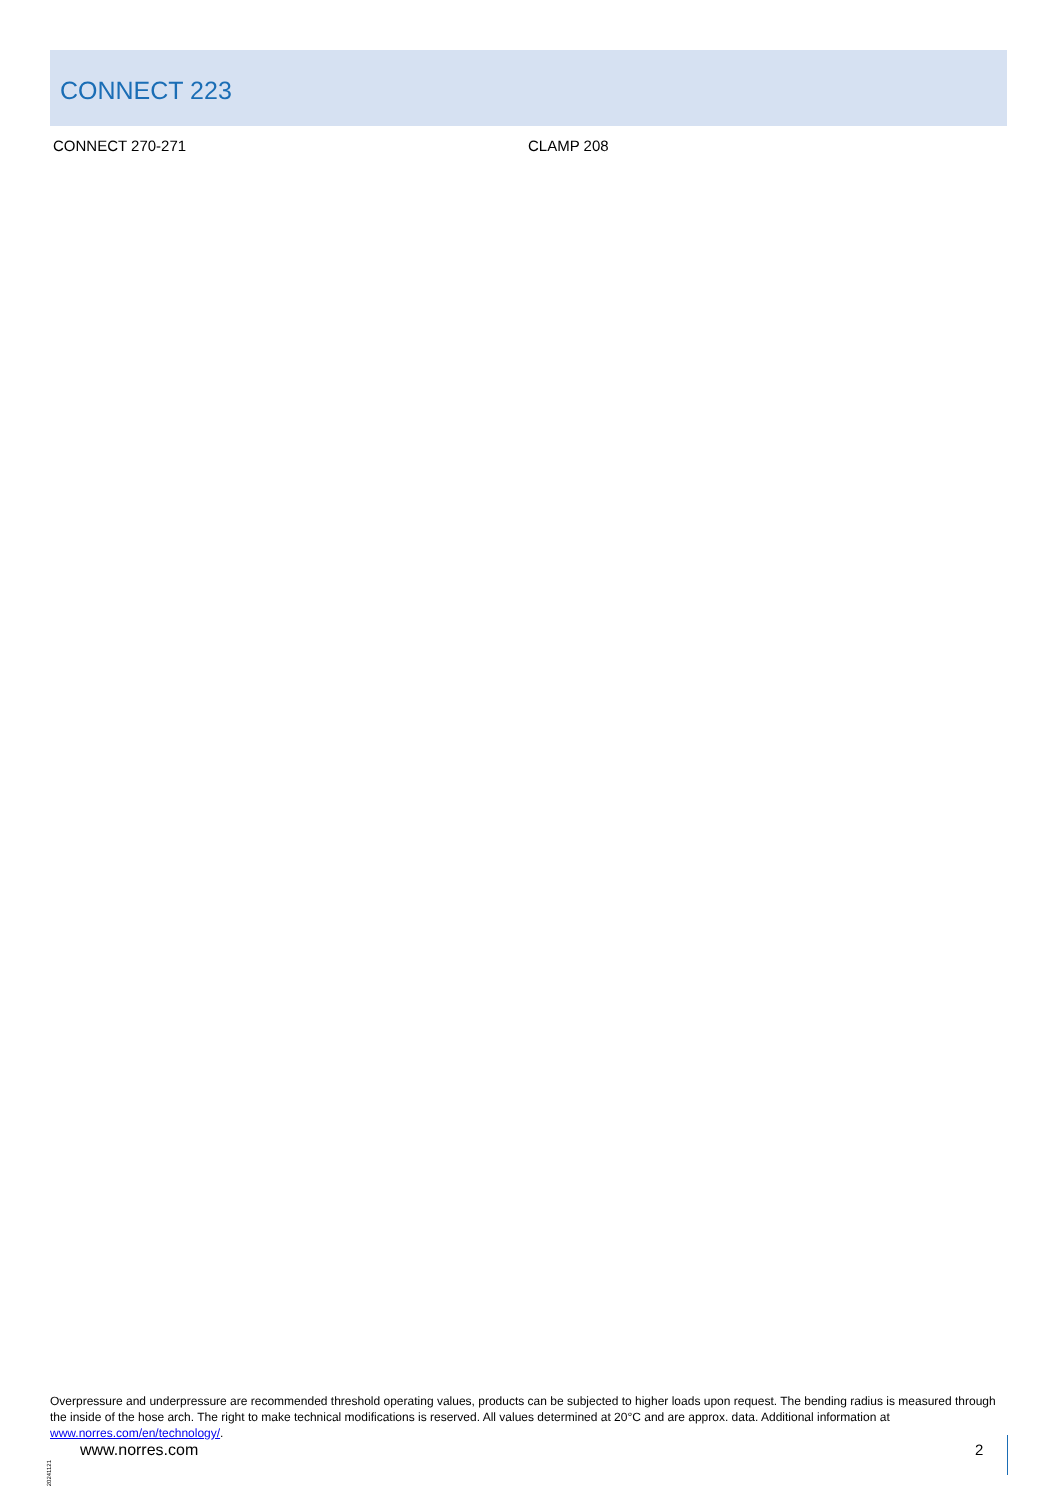CONNECT 223
CONNECT 270-271 CLAMP 208
Overpressure and underpressure are recommended threshold operating values, products can be subjected to higher loads upon request. The bending radius is measured through the inside of the hose arch. The right to make technical modifications is reserved. All values determined at 20°C and are approx. data. Additional information at www.norres.com/en/technology/.
20241121
www.norres.com 2